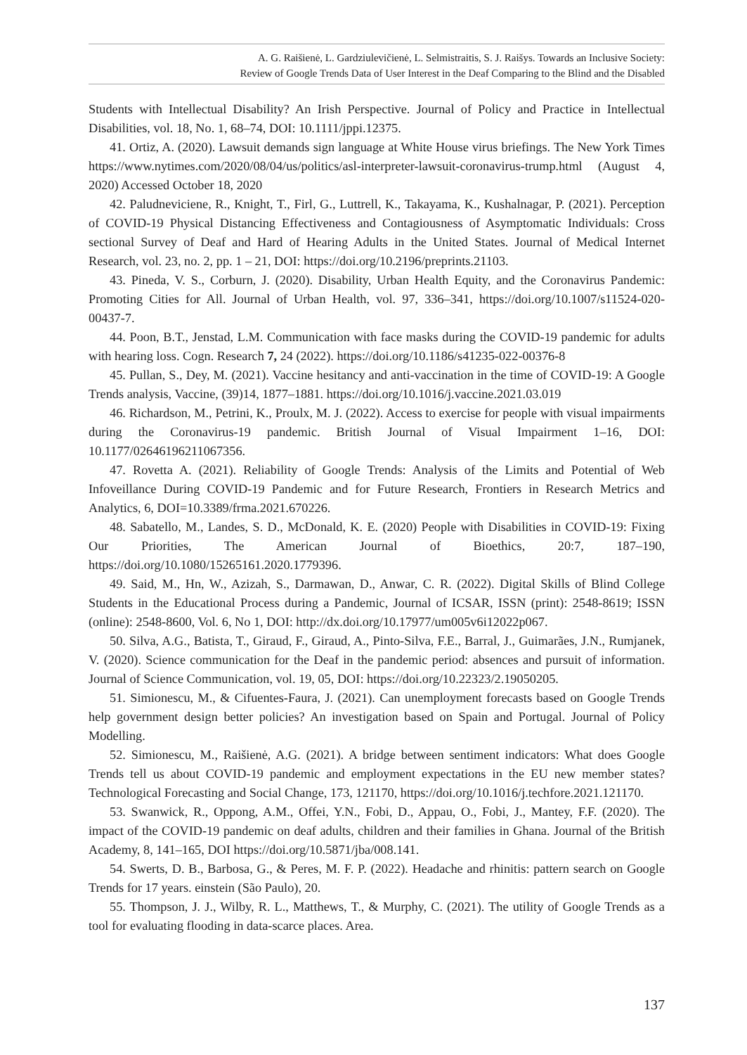A. G. Raišienė, L. Gardziulevičienė, L. Selmistraitis, S. J. Raišys. Towards an Inclusive Society:
Review of Google Trends Data of User Interest in the Deaf Comparing to the Blind and the Disabled
Students with Intellectual Disability? An Irish Perspective. Journal of Policy and Practice in Intellectual Disabilities, vol. 18, No. 1, 68–74, DOI: 10.1111/jppi.12375.
41. Ortiz, A. (2020). Lawsuit demands sign language at White House virus briefings. The New York Times https://www.nytimes.com/2020/08/04/us/politics/asl-interpreter-lawsuit-coronavirus-trump.html (August 4, 2020) Accessed October 18, 2020
42. Paludneviciene, R., Knight, T., Firl, G., Luttrell, K., Takayama, K., Kushalnagar, P. (2021). Perception of COVID-19 Physical Distancing Effectiveness and Contagiousness of Asymptomatic Individuals: Cross sectional Survey of Deaf and Hard of Hearing Adults in the United States. Journal of Medical Internet Research, vol. 23, no. 2, pp. 1 – 21, DOI: https://doi.org/10.2196/preprints.21103.
43. Pineda, V. S., Corburn, J. (2020). Disability, Urban Health Equity, and the Coronavirus Pandemic: Promoting Cities for All. Journal of Urban Health, vol. 97, 336–341, https://doi.org/10.1007/s11524-020-00437-7.
44. Poon, B.T., Jenstad, L.M. Communication with face masks during the COVID-19 pandemic for adults with hearing loss. Cogn. Research 7, 24 (2022). https://doi.org/10.1186/s41235-022-00376-8
45. Pullan, S., Dey, M. (2021). Vaccine hesitancy and anti-vaccination in the time of COVID-19: A Google Trends analysis, Vaccine, (39)14, 1877–1881. https://doi.org/10.1016/j.vaccine.2021.03.019
46. Richardson, M., Petrini, K., Proulx, M. J. (2022). Access to exercise for people with visual impairments during the Coronavirus-19 pandemic. British Journal of Visual Impairment 1–16, DOI: 10.1177/02646196211067356.
47. Rovetta A. (2021). Reliability of Google Trends: Analysis of the Limits and Potential of Web Infoveillance During COVID-19 Pandemic and for Future Research, Frontiers in Research Metrics and Analytics, 6, DOI=10.3389/frma.2021.670226.
48. Sabatello, M., Landes, S. D., McDonald, K. E. (2020) People with Disabilities in COVID-19: Fixing Our Priorities, The American Journal of Bioethics, 20:7, 187–190, https://doi.org/10.1080/15265161.2020.1779396.
49. Said, M., Hn, W., Azizah, S., Darmawan, D., Anwar, C. R. (2022). Digital Skills of Blind College Students in the Educational Process during a Pandemic, Journal of ICSAR, ISSN (print): 2548-8619; ISSN (online): 2548-8600, Vol. 6, No 1, DOI: http://dx.doi.org/10.17977/um005v6i12022p067.
50. Silva, A.G., Batista, T., Giraud, F., Giraud, A., Pinto-Silva, F.E., Barral, J., Guimarães, J.N., Rumjanek, V. (2020). Science communication for the Deaf in the pandemic period: absences and pursuit of information. Journal of Science Communication, vol. 19, 05, DOI: https://doi.org/10.22323/2.19050205.
51. Simionescu, M., & Cifuentes-Faura, J. (2021). Can unemployment forecasts based on Google Trends help government design better policies? An investigation based on Spain and Portugal. Journal of Policy Modelling.
52. Simionescu, M., Raišienė, A.G. (2021). A bridge between sentiment indicators: What does Google Trends tell us about COVID-19 pandemic and employment expectations in the EU new member states? Technological Forecasting and Social Change, 173, 121170, https://doi.org/10.1016/j.techfore.2021.121170.
53. Swanwick, R., Oppong, A.M., Offei, Y.N., Fobi, D., Appau, O., Fobi, J., Mantey, F.F. (2020). The impact of the COVID-19 pandemic on deaf adults, children and their families in Ghana. Journal of the British Academy, 8, 141–165, DOI https://doi.org/10.5871/jba/008.141.
54. Swerts, D. B., Barbosa, G., & Peres, M. F. P. (2022). Headache and rhinitis: pattern search on Google Trends for 17 years. einstein (São Paulo), 20.
55. Thompson, J. J., Wilby, R. L., Matthews, T., & Murphy, C. (2021). The utility of Google Trends as a tool for evaluating flooding in data-scarce places. Area.
137